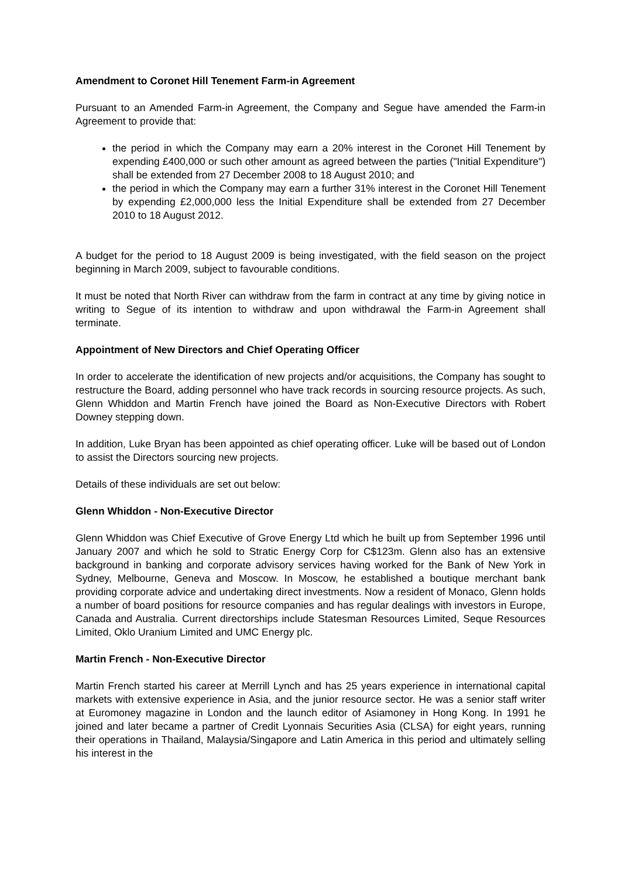Amendment to Coronet Hill Tenement Farm-in Agreement
Pursuant to an Amended Farm-in Agreement, the Company and Segue have amended the Farm-in Agreement to provide that:
the period in which the Company may earn a 20% interest in the Coronet Hill Tenement by expending £400,000 or such other amount as agreed between the parties ("Initial Expenditure") shall be extended from 27 December 2008 to 18 August 2010; and
the period in which the Company may earn a further 31% interest in the Coronet Hill Tenement by expending £2,000,000 less the Initial Expenditure shall be extended from 27 December 2010 to 18 August 2012.
A budget for the period to 18 August 2009 is being investigated, with the field season on the project beginning in March 2009, subject to favourable conditions.
It must be noted that North River can withdraw from the farm in contract at any time by giving notice in writing to Segue of its intention to withdraw and upon withdrawal the Farm-in Agreement shall terminate.
Appointment of New Directors and Chief Operating Officer
In order to accelerate the identification of new projects and/or acquisitions, the Company has sought to restructure the Board, adding personnel who have track records in sourcing resource projects. As such, Glenn Whiddon and Martin French have joined the Board as Non-Executive Directors with Robert Downey stepping down.
In addition, Luke Bryan has been appointed as chief operating officer. Luke will be based out of London to assist the Directors sourcing new projects.
Details of these individuals are set out below:
Glenn Whiddon - Non-Executive Director
Glenn Whiddon was Chief Executive of Grove Energy Ltd which he built up from September 1996 until January 2007 and which he sold to Stratic Energy Corp for C$123m. Glenn also has an extensive background in banking and corporate advisory services having worked for the Bank of New York in Sydney, Melbourne, Geneva and Moscow. In Moscow, he established a boutique merchant bank providing corporate advice and undertaking direct investments. Now a resident of Monaco, Glenn holds a number of board positions for resource companies and has regular dealings with investors in Europe, Canada and Australia. Current directorships include Statesman Resources Limited, Seque Resources Limited, Oklo Uranium Limited and UMC Energy plc.
Martin French - Non-Executive Director
Martin French started his career at Merrill Lynch and has 25 years experience in international capital markets with extensive experience in Asia, and the junior resource sector. He was a senior staff writer at Euromoney magazine in London and the launch editor of Asiamoney in Hong Kong. In 1991 he joined and later became a partner of Credit Lyonnais Securities Asia (CLSA) for eight years, running their operations in Thailand, Malaysia/Singapore and Latin America in this period and ultimately selling his interest in the